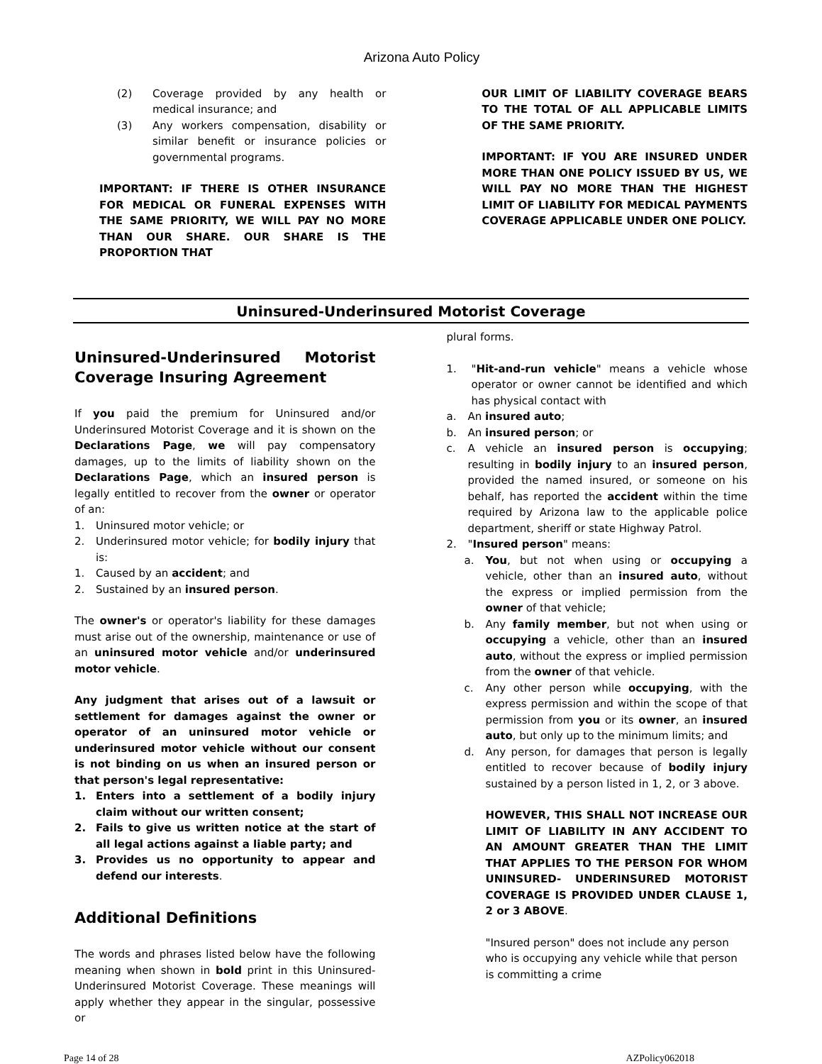Arizona Auto Policy
(2) Coverage provided by any health or medical insurance; and
(3) Any workers compensation, disability or similar benefit or insurance policies or governmental programs.
IMPORTANT: IF THERE IS OTHER INSURANCE FOR MEDICAL OR FUNERAL EXPENSES WITH THE SAME PRIORITY, WE WILL PAY NO MORE THAN OUR SHARE. OUR SHARE IS THE PROPORTION THAT
OUR LIMIT OF LIABILITY COVERAGE BEARS TO THE TOTAL OF ALL APPLICABLE LIMITS OF THE SAME PRIORITY.
IMPORTANT: IF YOU ARE INSURED UNDER MORE THAN ONE POLICY ISSUED BY US, WE WILL PAY NO MORE THAN THE HIGHEST LIMIT OF LIABILITY FOR MEDICAL PAYMENTS COVERAGE APPLICABLE UNDER ONE POLICY.
Uninsured-Underinsured Motorist Coverage
Uninsured-Underinsured Motorist Coverage Insuring Agreement
If you paid the premium for Uninsured and/or Underinsured Motorist Coverage and it is shown on the Declarations Page, we will pay compensatory damages, up to the limits of liability shown on the Declarations Page, which an insured person is legally entitled to recover from the owner or operator of an:
1. Uninsured motor vehicle; or
2. Underinsured motor vehicle; for bodily injury that is:
1. Caused by an accident; and
2. Sustained by an insured person.
The owner's or operator's liability for these damages must arise out of the ownership, maintenance or use of an uninsured motor vehicle and/or underinsured motor vehicle.
Any judgment that arises out of a lawsuit or settlement for damages against the owner or operator of an uninsured motor vehicle or underinsured motor vehicle without our consent is not binding on us when an insured person or that person's legal representative:
1. Enters into a settlement of a bodily injury claim without our written consent;
2. Fails to give us written notice at the start of all legal actions against a liable party; and
3. Provides us no opportunity to appear and defend our interests.
Additional Definitions
The words and phrases listed below have the following meaning when shown in bold print in this Uninsured-Underinsured Motorist Coverage. These meanings will apply whether they appear in the singular, possessive or
plural forms.
1. "Hit-and-run vehicle" means a vehicle whose operator or owner cannot be identified and which has physical contact with
a. An insured auto;
b. An insured person; or
c. A vehicle an insured person is occupying; resulting in bodily injury to an insured person, provided the named insured, or someone on his behalf, has reported the accident within the time required by Arizona law to the applicable police department, sheriff or state Highway Patrol.
2. "Insured person" means:
a. You, but not when using or occupying a vehicle, other than an insured auto, without the express or implied permission from the owner of that vehicle;
b. Any family member, but not when using or occupying a vehicle, other than an insured auto, without the express or implied permission from the owner of that vehicle.
c. Any other person while occupying, with the express permission and within the scope of that permission from you or its owner, an insured auto, but only up to the minimum limits; and
d. Any person, for damages that person is legally entitled to recover because of bodily injury sustained by a person listed in 1, 2, or 3 above.
HOWEVER, THIS SHALL NOT INCREASE OUR LIMIT OF LIABILITY IN ANY ACCIDENT TO AN AMOUNT GREATER THAN THE LIMIT THAT APPLIES TO THE PERSON FOR WHOM UNINSURED- UNDERINSURED MOTORIST COVERAGE IS PROVIDED UNDER CLAUSE 1, 2 or 3 ABOVE.
"Insured person" does not include any person who is occupying any vehicle while that person is committing a crime
Page 14 of 28 AZPolicy062018